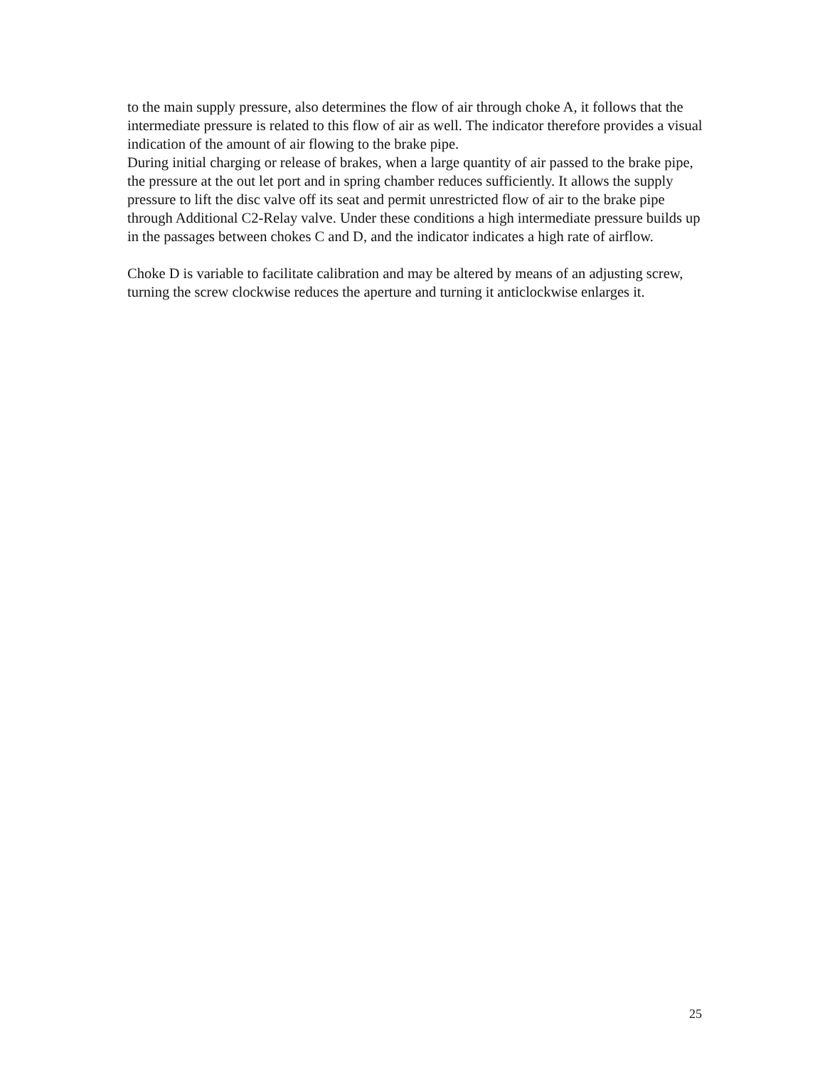to the main supply pressure, also determines the flow of air through choke A, it follows that the intermediate pressure is related to this flow of air as well. The indicator therefore provides a visual indication of the amount of air flowing to the brake pipe.
During initial charging or release of brakes, when a large quantity of air passed to the brake pipe, the pressure at the out let port and in spring chamber reduces sufficiently. It allows the supply pressure to lift the disc valve off its seat and permit unrestricted flow of air to the brake pipe through Additional C2-Relay valve. Under these conditions a high intermediate pressure builds up in the passages between chokes C and D, and the indicator indicates a high rate of airflow.
Choke D is variable to facilitate calibration and may be altered by means of an adjusting screw, turning the screw clockwise reduces the aperture and turning it anticlockwise enlarges it.
25